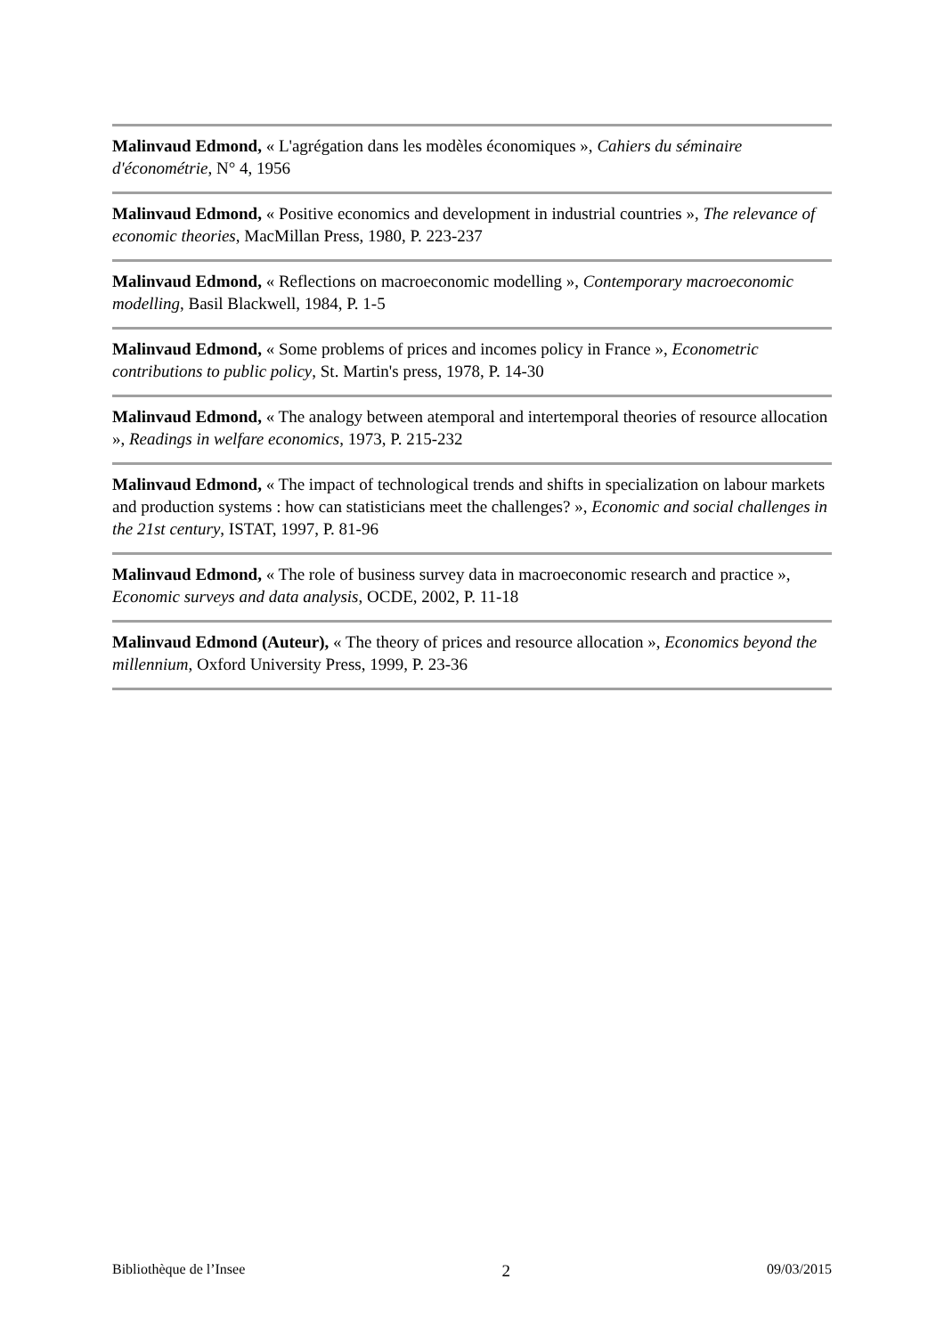Malinvaud Edmond, « L'agrégation dans les modèles économiques », Cahiers du séminaire d'économétrie, N° 4, 1956
Malinvaud Edmond, « Positive economics and development in industrial countries », The relevance of economic theories, MacMillan Press, 1980, P. 223-237
Malinvaud Edmond, « Reflections on macroeconomic modelling », Contemporary macroeconomic modelling, Basil Blackwell, 1984, P. 1-5
Malinvaud Edmond, « Some problems of prices and incomes policy in France », Econometric contributions to public policy, St. Martin's press, 1978, P. 14-30
Malinvaud Edmond, « The analogy between atemporal and intertemporal theories of resource allocation », Readings in welfare economics, 1973, P. 215-232
Malinvaud Edmond, « The impact of technological trends and shifts in specialization on labour markets and production systems : how can statisticians meet the challenges? », Economic and social challenges in the 21st century, ISTAT, 1997, P. 81-96
Malinvaud Edmond, « The role of business survey data in macroeconomic research and practice », Economic surveys and data analysis, OCDE, 2002, P. 11-18
Malinvaud Edmond (Auteur), « The theory of prices and resource allocation », Economics beyond the millennium, Oxford University Press, 1999, P. 23-36
Bibliothèque de l’Insee 2 09/03/2015